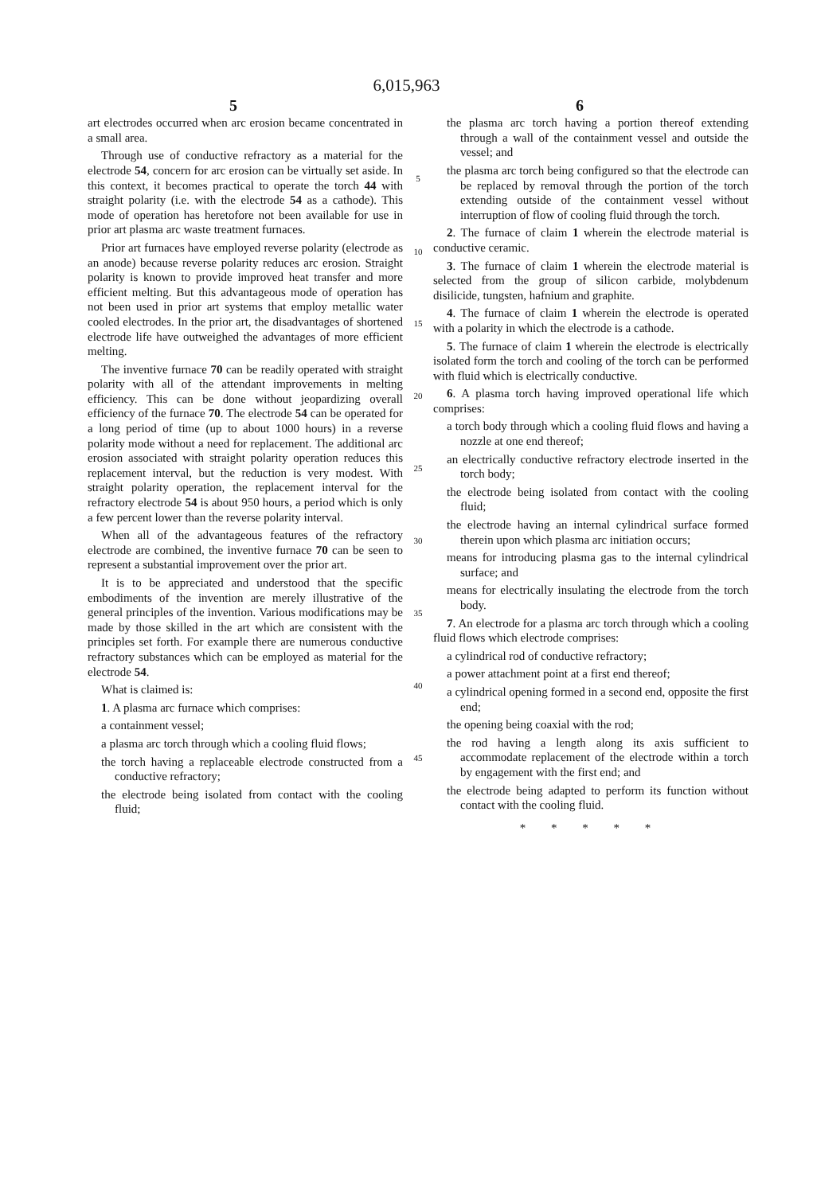6,015,963
5 6
art electrodes occurred when arc erosion became concentrated in a small area.
Through use of conductive refractory as a material for the electrode 54, concern for arc erosion can be virtually set aside. In this context, it becomes practical to operate the torch 44 with straight polarity (i.e. with the electrode 54 as a cathode). This mode of operation has heretofore not been available for use in prior art plasma arc waste treatment furnaces.
Prior art furnaces have employed reverse polarity (electrode as an anode) because reverse polarity reduces arc erosion. Straight polarity is known to provide improved heat transfer and more efficient melting. But this advantageous mode of operation has not been used in prior art systems that employ metallic water cooled electrodes. In the prior art, the disadvantages of shortened electrode life have outweighed the advantages of more efficient melting.
The inventive furnace 70 can be readily operated with straight polarity with all of the attendant improvements in melting efficiency. This can be done without jeopardizing overall efficiency of the furnace 70. The electrode 54 can be operated for a long period of time (up to about 1000 hours) in a reverse polarity mode without a need for replacement. The additional arc erosion associated with straight polarity operation reduces this replacement interval, but the reduction is very modest. With straight polarity operation, the replacement interval for the refractory electrode 54 is about 950 hours, a period which is only a few percent lower than the reverse polarity interval.
When all of the advantageous features of the refractory electrode are combined, the inventive furnace 70 can be seen to represent a substantial improvement over the prior art.
It is to be appreciated and understood that the specific embodiments of the invention are merely illustrative of the general principles of the invention. Various modifications may be made by those skilled in the art which are consistent with the principles set forth. For example there are numerous conductive refractory substances which can be employed as material for the electrode 54.
What is claimed is:
1. A plasma arc furnace which comprises:
a containment vessel;
a plasma arc torch through which a cooling fluid flows;
the torch having a replaceable electrode constructed from a conductive refractory;
the electrode being isolated from contact with the cooling fluid;
5
10
15
20
25
30
35
40
45
the plasma arc torch having a portion thereof extending through a wall of the containment vessel and outside the vessel; and
the plasma arc torch being configured so that the electrode can be replaced by removal through the portion of the torch extending outside of the containment vessel without interruption of flow of cooling fluid through the torch.
2. The furnace of claim 1 wherein the electrode material is conductive ceramic.
3. The furnace of claim 1 wherein the electrode material is selected from the group of silicon carbide, molybdenum disilicide, tungsten, hafnium and graphite.
4. The furnace of claim 1 wherein the electrode is operated with a polarity in which the electrode is a cathode.
5. The furnace of claim 1 wherein the electrode is electrically isolated form the torch and cooling of the torch can be performed with fluid which is electrically conductive.
6. A plasma torch having improved operational life which comprises:
a torch body through which a cooling fluid flows and having a nozzle at one end thereof;
an electrically conductive refractory electrode inserted in the torch body;
the electrode being isolated from contact with the cooling fluid;
the electrode having an internal cylindrical surface formed therein upon which plasma arc initiation occurs;
means for introducing plasma gas to the internal cylindrical surface; and
means for electrically insulating the electrode from the torch body.
7. An electrode for a plasma arc torch through which a cooling fluid flows which electrode comprises:
a cylindrical rod of conductive refractory;
a power attachment point at a first end thereof;
a cylindrical opening formed in a second end, opposite the first end;
the opening being coaxial with the rod;
the rod having a length along its axis sufficient to accommodate replacement of the electrode within a torch by engagement with the first end; and
the electrode being adapted to perform its function without contact with the cooling fluid.
* * * * *